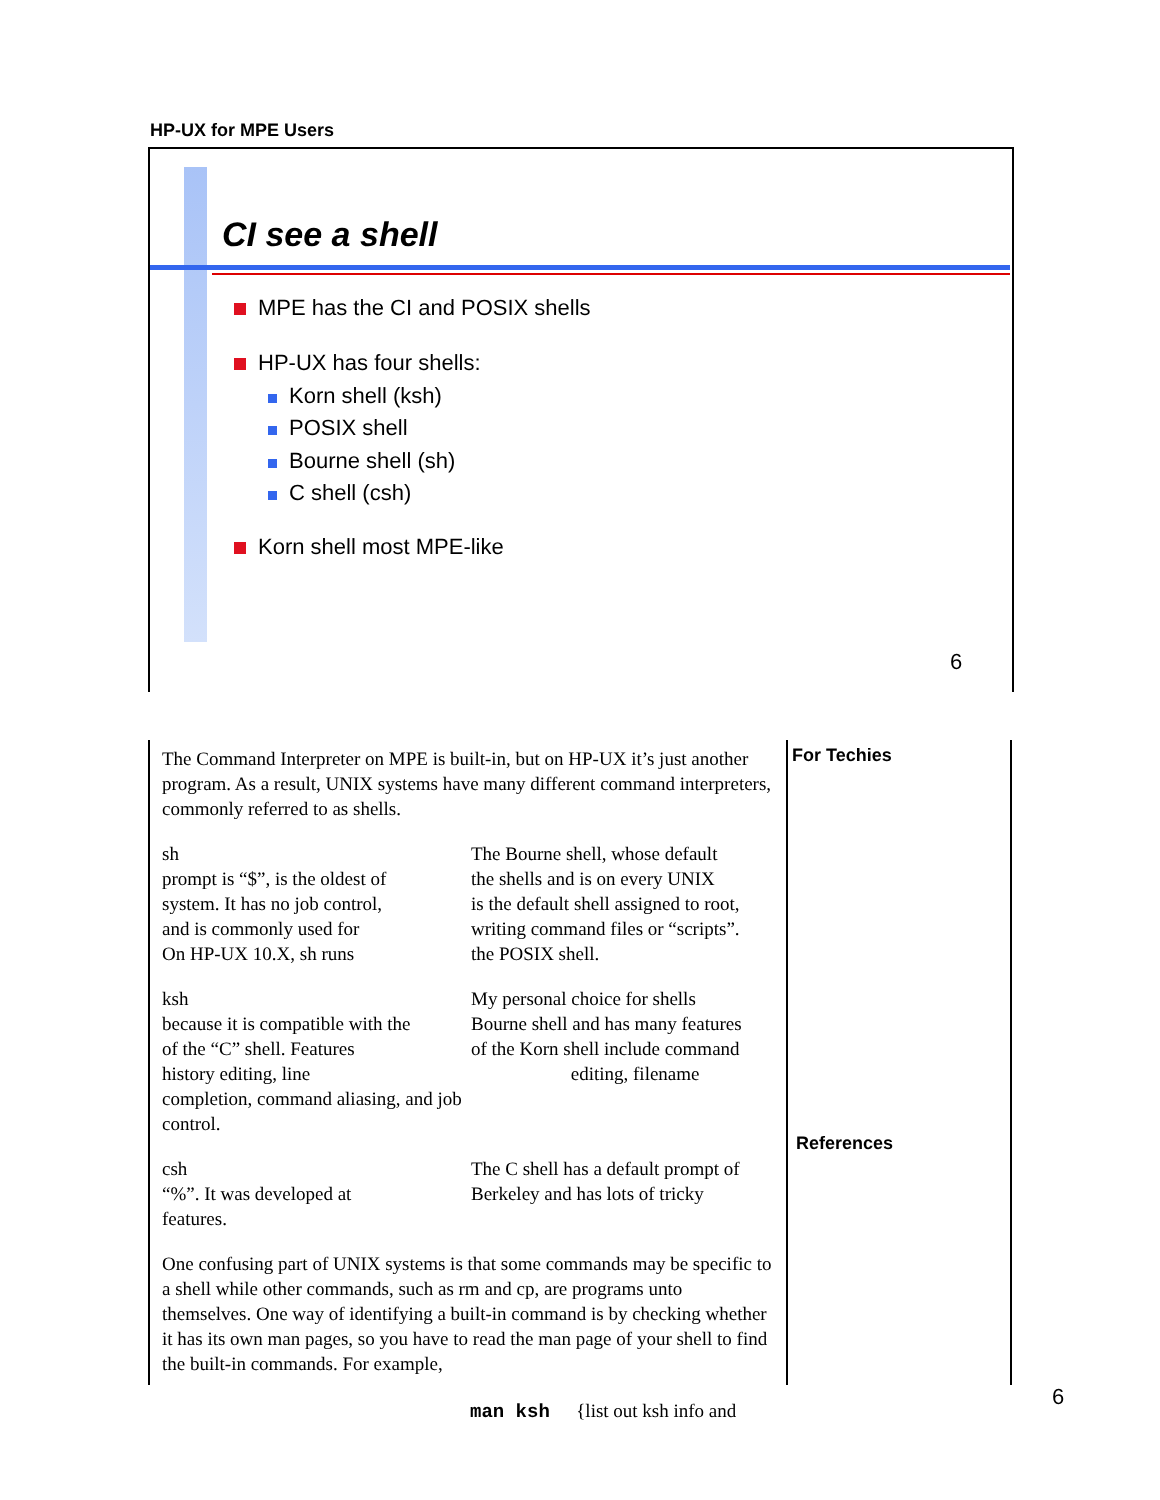HP-UX for MPE Users
CI see a shell
MPE has the CI and POSIX shells
HP-UX has four shells:
Korn shell (ksh)
POSIX shell
Bourne shell (sh)
C shell (csh)
Korn shell most MPE-like
6
The Command Interpreter on MPE is built-in, but on HP-UX it’s just another program. As a result, UNIX systems have many different command interpreters, commonly referred to as shells.
sh
prompt is “$”, is the oldest of
system. It has no job control,
and is commonly used for
On HP-UX 10.X, sh runs
The Bourne shell, whose default
the shells and is on every UNIX
is the default shell assigned to root,
writing command files or “scripts”.
the POSIX shell.
ksh
because it is compatible with the
of the “C” shell. Features
history editing, line
completion, command aliasing, and job
control.
My personal choice for shells
Bourne shell and has many features
of the Korn shell include command
editing, filename
csh
“%”. It was developed at
features.
The C shell has a default prompt of
Berkeley and has lots of tricky
One confusing part of UNIX systems is that some commands may be specific to a shell while other commands, such as rm and cp, are programs unto themselves. One way of identifying a built-in command is by checking whether it has its own man pages, so you have to read the man page of your shell to find the built-in commands. For example,
For Techies
References
man ksh {list out ksh info and
6